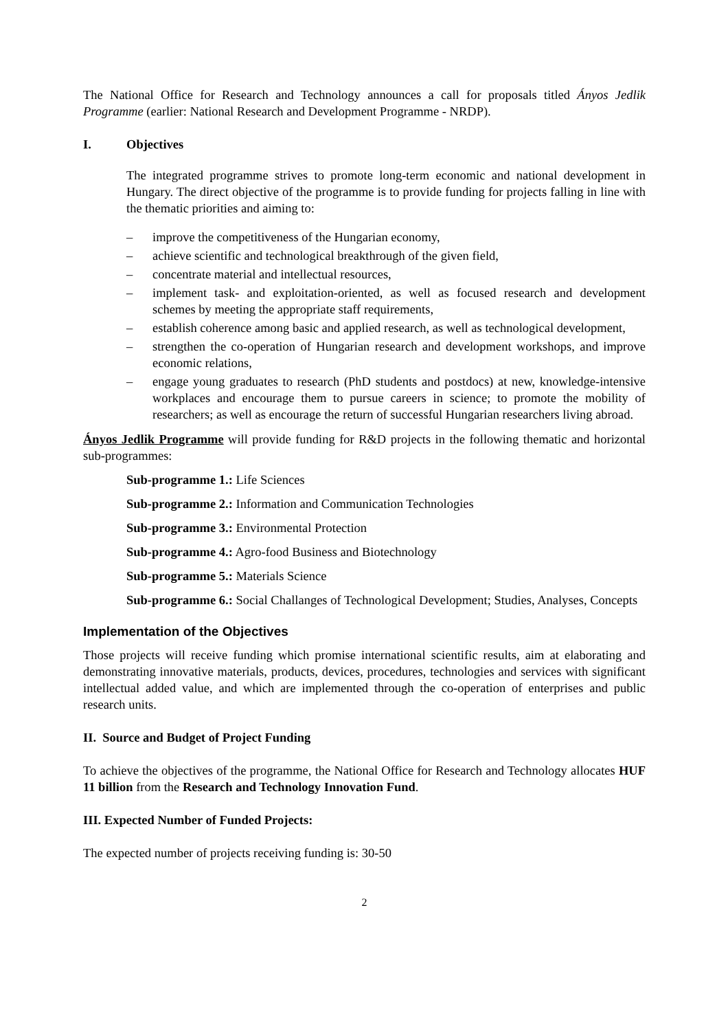The National Office for Research and Technology announces a call for proposals titled Ányos Jedlik Programme (earlier: National Research and Development Programme - NRDP).
I. Objectives
The integrated programme strives to promote long-term economic and national development in Hungary. The direct objective of the programme is to provide funding for projects falling in line with the thematic priorities and aiming to:
– improve the competitiveness of the Hungarian economy,
– achieve scientific and technological breakthrough of the given field,
– concentrate material and intellectual resources,
– implement task- and exploitation-oriented, as well as focused research and development schemes by meeting the appropriate staff requirements,
– establish coherence among basic and applied research, as well as technological development,
– strengthen the co-operation of Hungarian research and development workshops, and improve economic relations,
– engage young graduates to research (PhD students and postdocs) at new, knowledge-intensive workplaces and encourage them to pursue careers in science; to promote the mobility of researchers; as well as encourage the return of successful Hungarian researchers living abroad.
Ányos Jedlik Programme will provide funding for R&D projects in the following thematic and horizontal sub-programmes:
Sub-programme 1.: Life Sciences
Sub-programme 2.: Information and Communication Technologies
Sub-programme 3.: Environmental Protection
Sub-programme 4.: Agro-food Business and Biotechnology
Sub-programme 5.: Materials Science
Sub-programme 6.: Social Challanges of Technological Development; Studies, Analyses, Concepts
Implementation of the Objectives
Those projects will receive funding which promise international scientific results, aim at elaborating and demonstrating innovative materials, products, devices, procedures, technologies and services with significant intellectual added value, and which are implemented through the co-operation of enterprises and public research units.
II. Source and Budget of Project Funding
To achieve the objectives of the programme, the National Office for Research and Technology allocates HUF 11 billion from the Research and Technology Innovation Fund.
III. Expected Number of Funded Projects:
The expected number of projects receiving funding is: 30-50
2